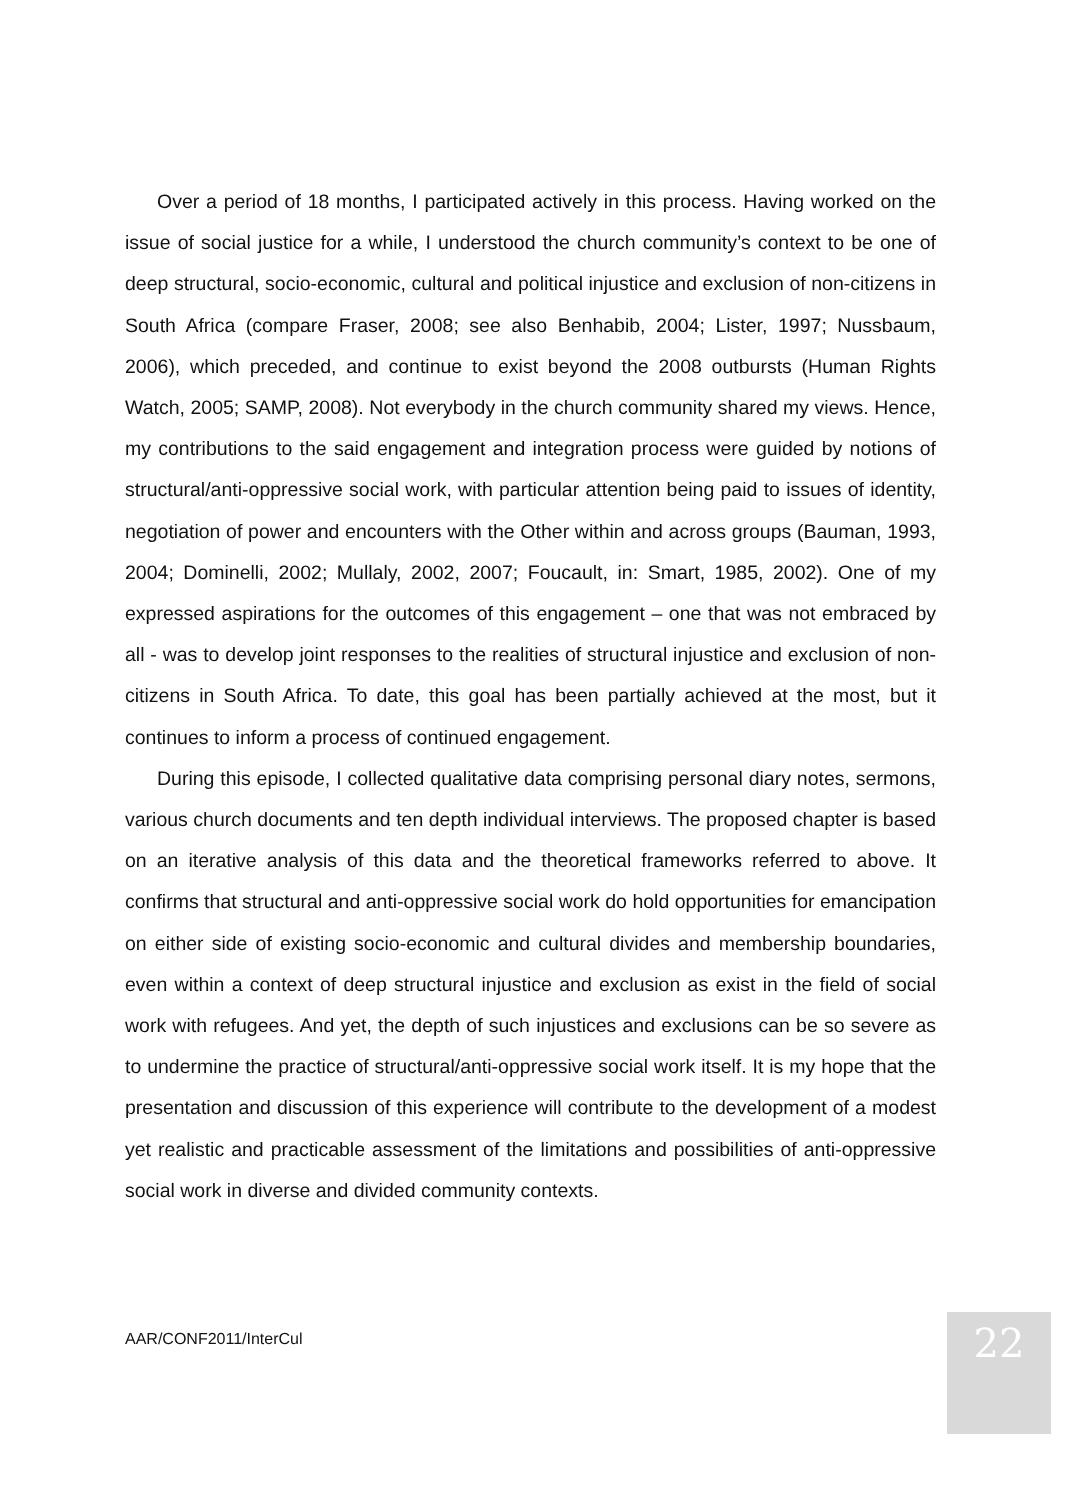Over a period of 18 months, I participated actively in this process. Having worked on the issue of social justice for a while, I understood the church community’s context to be one of deep structural, socio-economic, cultural and political injustice and exclusion of non-citizens in South Africa (compare Fraser, 2008; see also Benhabib, 2004; Lister, 1997; Nussbaum, 2006), which preceded, and continue to exist beyond the 2008 outbursts (Human Rights Watch, 2005; SAMP, 2008). Not everybody in the church community shared my views. Hence, my contributions to the said engagement and integration process were guided by notions of structural/anti-oppressive social work, with particular attention being paid to issues of identity, negotiation of power and encounters with the Other within and across groups (Bauman, 1993, 2004; Dominelli, 2002; Mullaly, 2002, 2007; Foucault, in: Smart, 1985, 2002). One of my expressed aspirations for the outcomes of this engagement – one that was not embraced by all - was to develop joint responses to the realities of structural injustice and exclusion of non-citizens in South Africa. To date, this goal has been partially achieved at the most, but it continues to inform a process of continued engagement.
During this episode, I collected qualitative data comprising personal diary notes, sermons, various church documents and ten depth individual interviews. The proposed chapter is based on an iterative analysis of this data and the theoretical frameworks referred to above. It confirms that structural and anti-oppressive social work do hold opportunities for emancipation on either side of existing socio-economic and cultural divides and membership boundaries, even within a context of deep structural injustice and exclusion as exist in the field of social work with refugees. And yet, the depth of such injustices and exclusions can be so severe as to undermine the practice of structural/anti-oppressive social work itself. It is my hope that the presentation and discussion of this experience will contribute to the development of a modest yet realistic and practicable assessment of the limitations and possibilities of anti-oppressive social work in diverse and divided community contexts.
AAR/CONF2011/InterCul 22